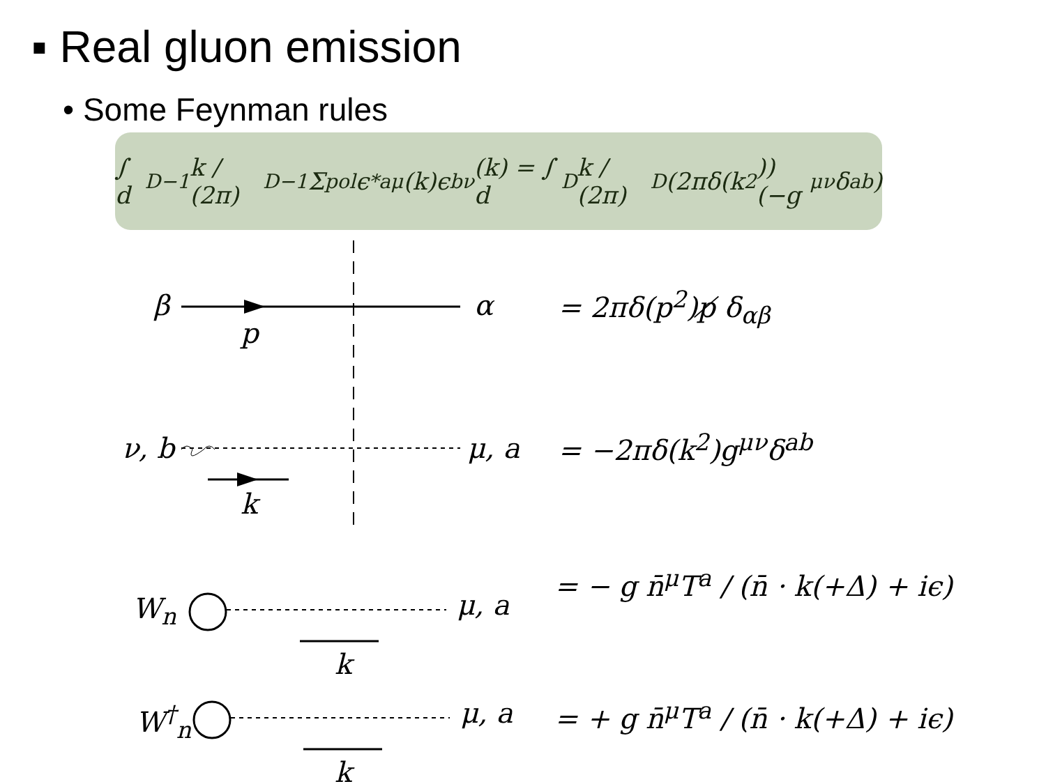▪ Real gluon emission
• Some Feynman rules
∫ d<sup>D−1</sup>k / (2π)<sup>D−1</sup> Σ<sub>pol</sub> ϵ<sup>*a</sup><sub>μ</sub>(k)ϵ<sup>b</sup><sub>ν</sub>(k) = ∫ d<sup>D</sup>k / (2π)<sup>D</sup> (2πδ(k<sup>2</sup>))(−g<sub>μν</sub>δ<sup>ab</sup>)
β
p
α = 2πδ(p<sup>2</sup>)p̸ δ<sub>αβ</sub>
ν, b μ, a
k
= −2πδ(k<sup>2</sup>)g<sup>μν</sup>δ<sup>ab</sup>
W<sub>n</sub> μ, a
k
= − g n̄<sup>μ</sup>T<sup>a</sup> / (n̄ · k(+Δ) + iϵ)
W<sup>†</sup><sub>n</sub> μ, a
k
= + g n̄<sup>μ</sup>T<sup>a</sup> / (n̄ · k(+Δ) + iϵ)